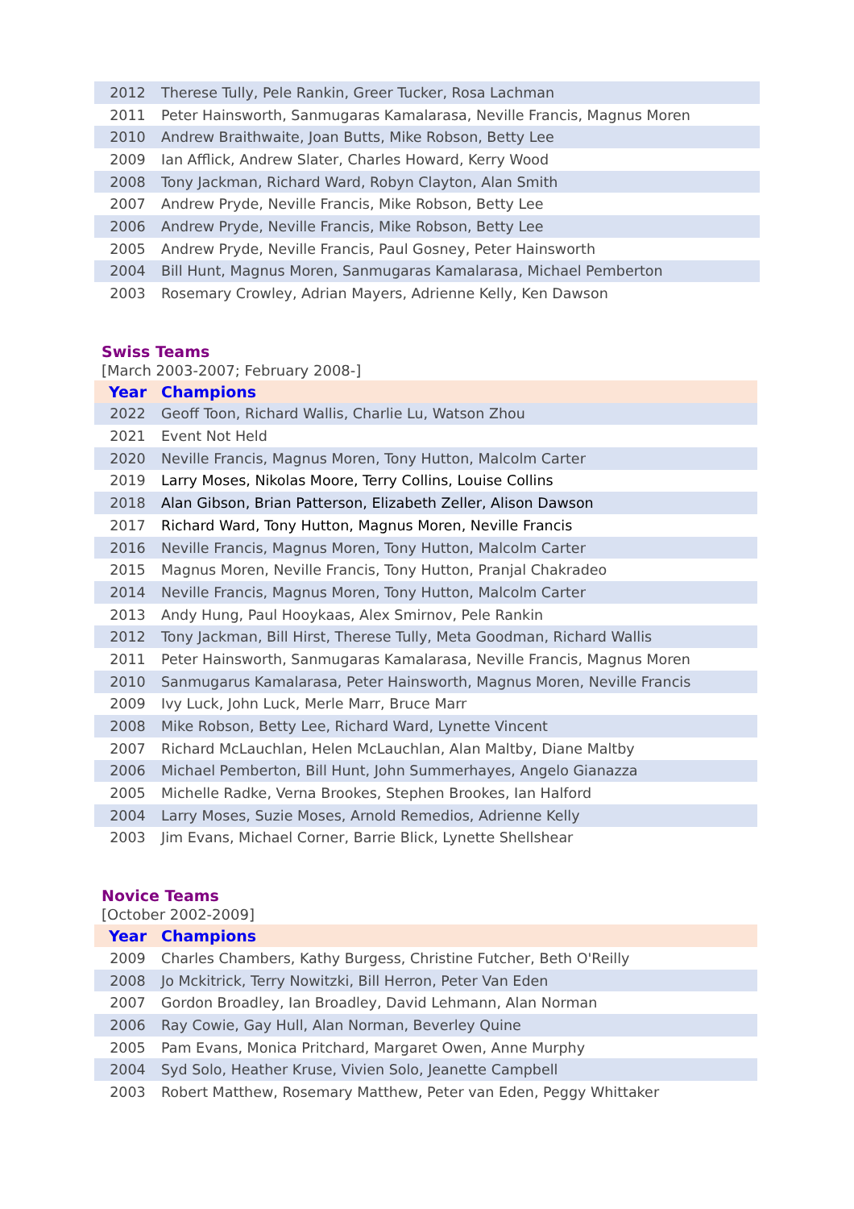| 2012 | Therese Tully, Pele Rankin, Greer Tucker, Rosa Lachman |
| 2011 | Peter Hainsworth, Sanmugaras Kamalarasa, Neville Francis, Magnus Moren |
| 2010 | Andrew Braithwaite, Joan Butts, Mike Robson, Betty Lee |
| 2009 | Ian Afflick, Andrew Slater, Charles Howard, Kerry Wood |
| 2008 | Tony Jackman, Richard Ward, Robyn Clayton, Alan Smith |
| 2007 | Andrew Pryde, Neville Francis, Mike Robson, Betty Lee |
| 2006 | Andrew Pryde, Neville Francis, Mike Robson, Betty Lee |
| 2005 | Andrew Pryde, Neville Francis, Paul Gosney, Peter Hainsworth |
| 2004 | Bill Hunt, Magnus Moren, Sanmugaras Kamalarasa, Michael Pemberton |
| 2003 | Rosemary Crowley, Adrian Mayers, Adrienne Kelly, Ken Dawson |
Swiss Teams
[March 2003-2007; February 2008-]
| Year | Champions |
| --- | --- |
| 2022 | Geoff Toon, Richard Wallis, Charlie Lu, Watson Zhou |
| 2021 | Event Not Held |
| 2020 | Neville Francis, Magnus Moren, Tony Hutton, Malcolm Carter |
| 2019 | Larry Moses, Nikolas Moore, Terry Collins, Louise Collins |
| 2018 | Alan Gibson, Brian Patterson, Elizabeth Zeller, Alison Dawson |
| 2017 | Richard Ward, Tony Hutton, Magnus Moren, Neville Francis |
| 2016 | Neville Francis, Magnus Moren, Tony Hutton, Malcolm Carter |
| 2015 | Magnus Moren, Neville Francis, Tony Hutton, Pranjal Chakradeo |
| 2014 | Neville Francis, Magnus Moren, Tony Hutton, Malcolm Carter |
| 2013 | Andy Hung, Paul Hooykaas, Alex Smirnov, Pele Rankin |
| 2012 | Tony Jackman, Bill Hirst, Therese Tully, Meta Goodman, Richard Wallis |
| 2011 | Peter Hainsworth, Sanmugaras Kamalarasa, Neville Francis, Magnus Moren |
| 2010 | Sanmugarus Kamalarasa, Peter Hainsworth, Magnus Moren, Neville Francis |
| 2009 | Ivy Luck, John Luck, Merle Marr, Bruce Marr |
| 2008 | Mike Robson, Betty Lee, Richard Ward, Lynette Vincent |
| 2007 | Richard McLauchlan, Helen McLauchlan, Alan Maltby, Diane Maltby |
| 2006 | Michael Pemberton, Bill Hunt, John Summerhayes, Angelo Gianazza |
| 2005 | Michelle Radke, Verna Brookes, Stephen Brookes, Ian Halford |
| 2004 | Larry Moses, Suzie Moses, Arnold Remedios, Adrienne Kelly |
| 2003 | Jim Evans, Michael Corner, Barrie Blick, Lynette Shellshear |
Novice Teams
[October 2002-2009]
| Year | Champions |
| --- | --- |
| 2009 | Charles Chambers, Kathy Burgess, Christine Futcher, Beth O'Reilly |
| 2008 | Jo Mckitrick, Terry Nowitzki, Bill Herron, Peter Van Eden |
| 2007 | Gordon Broadley, Ian Broadley, David Lehmann, Alan Norman |
| 2006 | Ray Cowie, Gay Hull, Alan Norman, Beverley Quine |
| 2005 | Pam Evans, Monica Pritchard, Margaret Owen, Anne Murphy |
| 2004 | Syd Solo, Heather Kruse, Vivien Solo, Jeanette Campbell |
| 2003 | Robert Matthew, Rosemary Matthew, Peter van Eden, Peggy Whittaker |